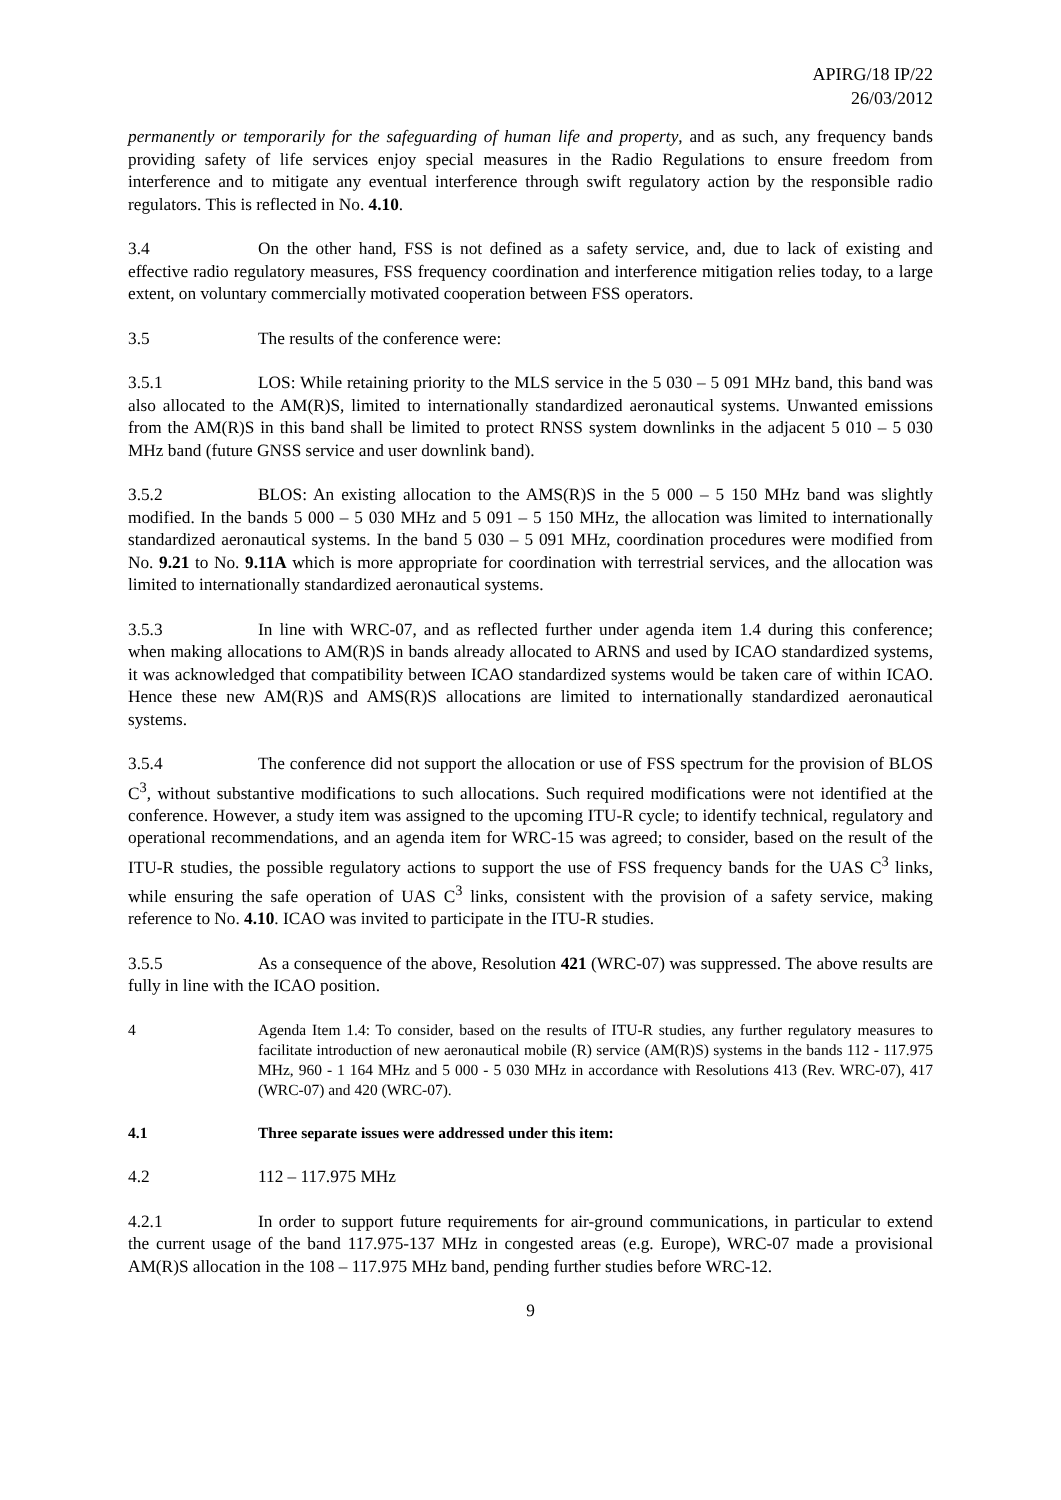APIRG/18 IP/22
26/03/2012
permanently or temporarily for the safeguarding of human life and property, and as such, any frequency bands providing safety of life services enjoy special measures in the Radio Regulations to ensure freedom from interference and to mitigate any eventual interference through swift regulatory action by the responsible radio regulators. This is reflected in No. 4.10.
3.4 On the other hand, FSS is not defined as a safety service, and, due to lack of existing and effective radio regulatory measures, FSS frequency coordination and interference mitigation relies today, to a large extent, on voluntary commercially motivated cooperation between FSS operators.
3.5 The results of the conference were:
3.5.1 LOS: While retaining priority to the MLS service in the 5 030 – 5 091 MHz band, this band was also allocated to the AM(R)S, limited to internationally standardized aeronautical systems. Unwanted emissions from the AM(R)S in this band shall be limited to protect RNSS system downlinks in the adjacent 5 010 – 5 030 MHz band (future GNSS service and user downlink band).
3.5.2 BLOS: An existing allocation to the AMS(R)S in the 5 000 – 5 150 MHz band was slightly modified. In the bands 5 000 – 5 030 MHz and 5 091 – 5 150 MHz, the allocation was limited to internationally standardized aeronautical systems. In the band 5 030 – 5 091 MHz, coordination procedures were modified from No. 9.21 to No. 9.11A which is more appropriate for coordination with terrestrial services, and the allocation was limited to internationally standardized aeronautical systems.
3.5.3 In line with WRC-07, and as reflected further under agenda item 1.4 during this conference; when making allocations to AM(R)S in bands already allocated to ARNS and used by ICAO standardized systems, it was acknowledged that compatibility between ICAO standardized systems would be taken care of within ICAO. Hence these new AM(R)S and AMS(R)S allocations are limited to internationally standardized aeronautical systems.
3.5.4 The conference did not support the allocation or use of FSS spectrum for the provision of BLOS C<sup>3</sup>, without substantive modifications to such allocations. Such required modifications were not identified at the conference. However, a study item was assigned to the upcoming ITU-R cycle; to identify technical, regulatory and operational recommendations, and an agenda item for WRC-15 was agreed; to consider, based on the result of the ITU-R studies, the possible regulatory actions to support the use of FSS frequency bands for the UAS C<sup>3</sup> links, while ensuring the safe operation of UAS C<sup>3</sup> links, consistent with the provision of a safety service, making reference to No. 4.10. ICAO was invited to participate in the ITU-R studies.
3.5.5 As a consequence of the above, Resolution 421 (WRC-07) was suppressed. The above results are fully in line with the ICAO position.
4 Agenda Item 1.4: To consider, based on the results of ITU-R studies, any further regulatory measures to facilitate introduction of new aeronautical mobile (R) service (AM(R)S) systems in the bands 112 - 117.975 MHz, 960 - 1 164 MHz and 5 000 - 5 030 MHz in accordance with Resolutions 413 (Rev. WRC-07), 417 (WRC-07) and 420 (WRC-07).
4.1 Three separate issues were addressed under this item:
4.2 112 – 117.975 MHz
4.2.1 In order to support future requirements for air-ground communications, in particular to extend the current usage of the band 117.975-137 MHz in congested areas (e.g. Europe), WRC-07 made a provisional AM(R)S allocation in the 108 – 117.975 MHz band, pending further studies before WRC-12.
9